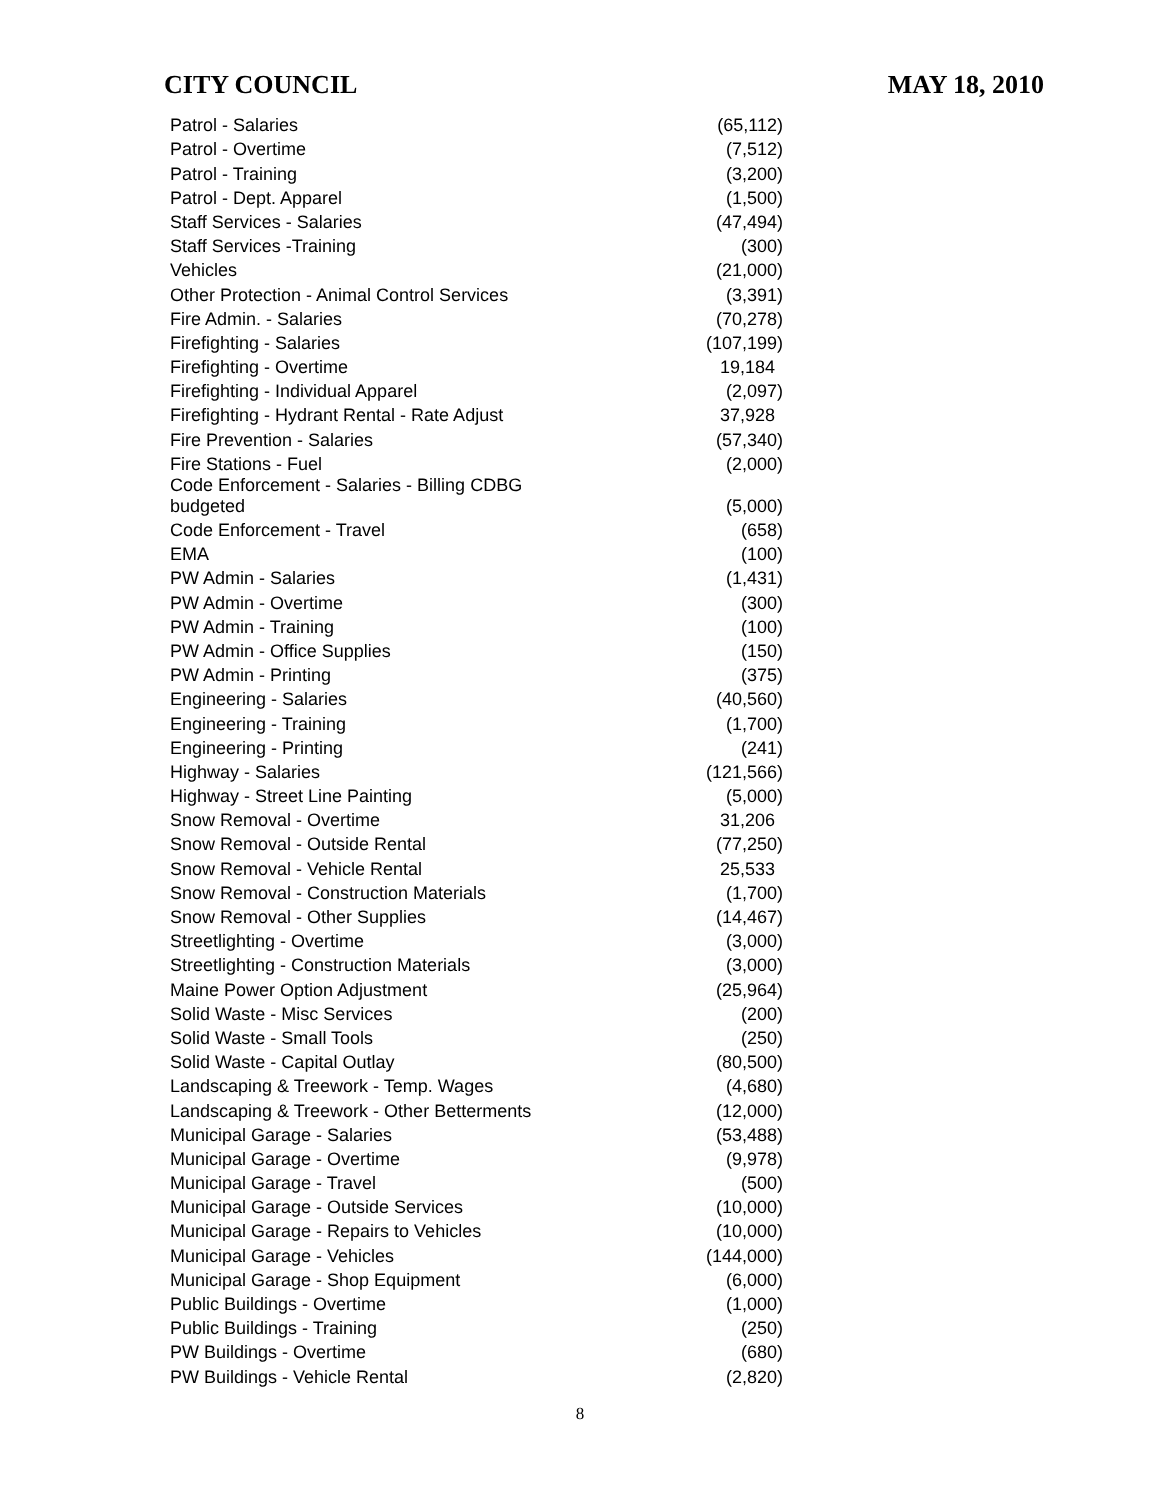CITY COUNCIL MAY 18, 2010
| Patrol - Salaries | (65,112) |
| Patrol - Overtime | (7,512) |
| Patrol - Training | (3,200) |
| Patrol - Dept. Apparel | (1,500) |
| Staff Services - Salaries | (47,494) |
| Staff Services -Training | (300) |
| Vehicles | (21,000) |
| Other Protection - Animal Control Services | (3,391) |
| Fire Admin. - Salaries | (70,278) |
| Firefighting - Salaries | (107,199) |
| Firefighting - Overtime | 19,184 |
| Firefighting - Individual Apparel | (2,097) |
| Firefighting - Hydrant Rental - Rate Adjust | 37,928 |
| Fire Prevention - Salaries | (57,340) |
| Fire Stations - Fuel | (2,000) |
| Code Enforcement - Salaries - Billing CDBG budgeted | (5,000) |
| Code Enforcement - Travel | (658) |
| EMA | (100) |
| PW Admin - Salaries | (1,431) |
| PW Admin - Overtime | (300) |
| PW Admin - Training | (100) |
| PW Admin - Office Supplies | (150) |
| PW Admin - Printing | (375) |
| Engineering - Salaries | (40,560) |
| Engineering - Training | (1,700) |
| Engineering - Printing | (241) |
| Highway - Salaries | (121,566) |
| Highway - Street Line Painting | (5,000) |
| Snow Removal - Overtime | 31,206 |
| Snow Removal - Outside Rental | (77,250) |
| Snow Removal - Vehicle Rental | 25,533 |
| Snow Removal - Construction Materials | (1,700) |
| Snow Removal - Other Supplies | (14,467) |
| Streetlighting - Overtime | (3,000) |
| Streetlighting - Construction Materials | (3,000) |
| Maine Power Option Adjustment | (25,964) |
| Solid Waste - Misc Services | (200) |
| Solid Waste - Small Tools | (250) |
| Solid Waste - Capital Outlay | (80,500) |
| Landscaping & Treework - Temp. Wages | (4,680) |
| Landscaping & Treework - Other Betterments | (12,000) |
| Municipal Garage - Salaries | (53,488) |
| Municipal Garage - Overtime | (9,978) |
| Municipal Garage - Travel | (500) |
| Municipal Garage - Outside Services | (10,000) |
| Municipal Garage - Repairs to Vehicles | (10,000) |
| Municipal Garage - Vehicles | (144,000) |
| Municipal Garage - Shop Equipment | (6,000) |
| Public Buildings - Overtime | (1,000) |
| Public Buildings - Training | (250) |
| PW Buildings - Overtime | (680) |
| PW Buildings - Vehicle Rental | (2,820) |
8